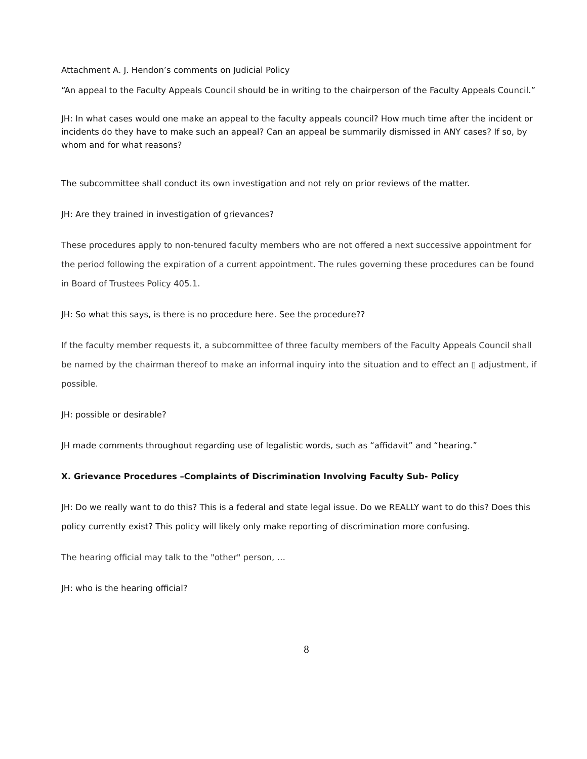Attachment A. J. Hendon’s comments on Judicial Policy
“An appeal to the Faculty Appeals Council should be in writing to the chairperson of the Faculty Appeals Council.”
JH: In what cases would one make an appeal to the faculty appeals council? How much time after the incident or incidents do they have to make such an appeal? Can an appeal be summarily dismissed in ANY cases? If so, by whom and for what reasons?
The subcommittee shall conduct its own investigation and not rely on prior reviews of the matter.
JH: Are they trained in investigation of grievances?
These procedures apply to non-tenured faculty members who are not offered a next successive appointment for the period following the expiration of a current appointment. The rules governing these procedures can be found in Board of Trustees Policy 405.1.
JH: So what this says, is there is no procedure here. See the procedure??
If the faculty member requests it, a subcommittee of three faculty members of the Faculty Appeals Council shall be named by the chairman thereof to make an informal inquiry into the situation and to effect an ▯ adjustment, if possible.
JH: possible or desirable?
JH made comments throughout regarding use of legalistic words, such as “affidavit” and “hearing.”
X. Grievance Procedures –Complaints of Discrimination Involving Faculty Sub- Policy
JH: Do we really want to do this? This is a federal and state legal issue. Do we REALLY want to do this? Does this policy currently exist? This policy will likely only make reporting of discrimination more confusing.
The hearing official may talk to the "other" person, …
JH: who is the hearing official?
8